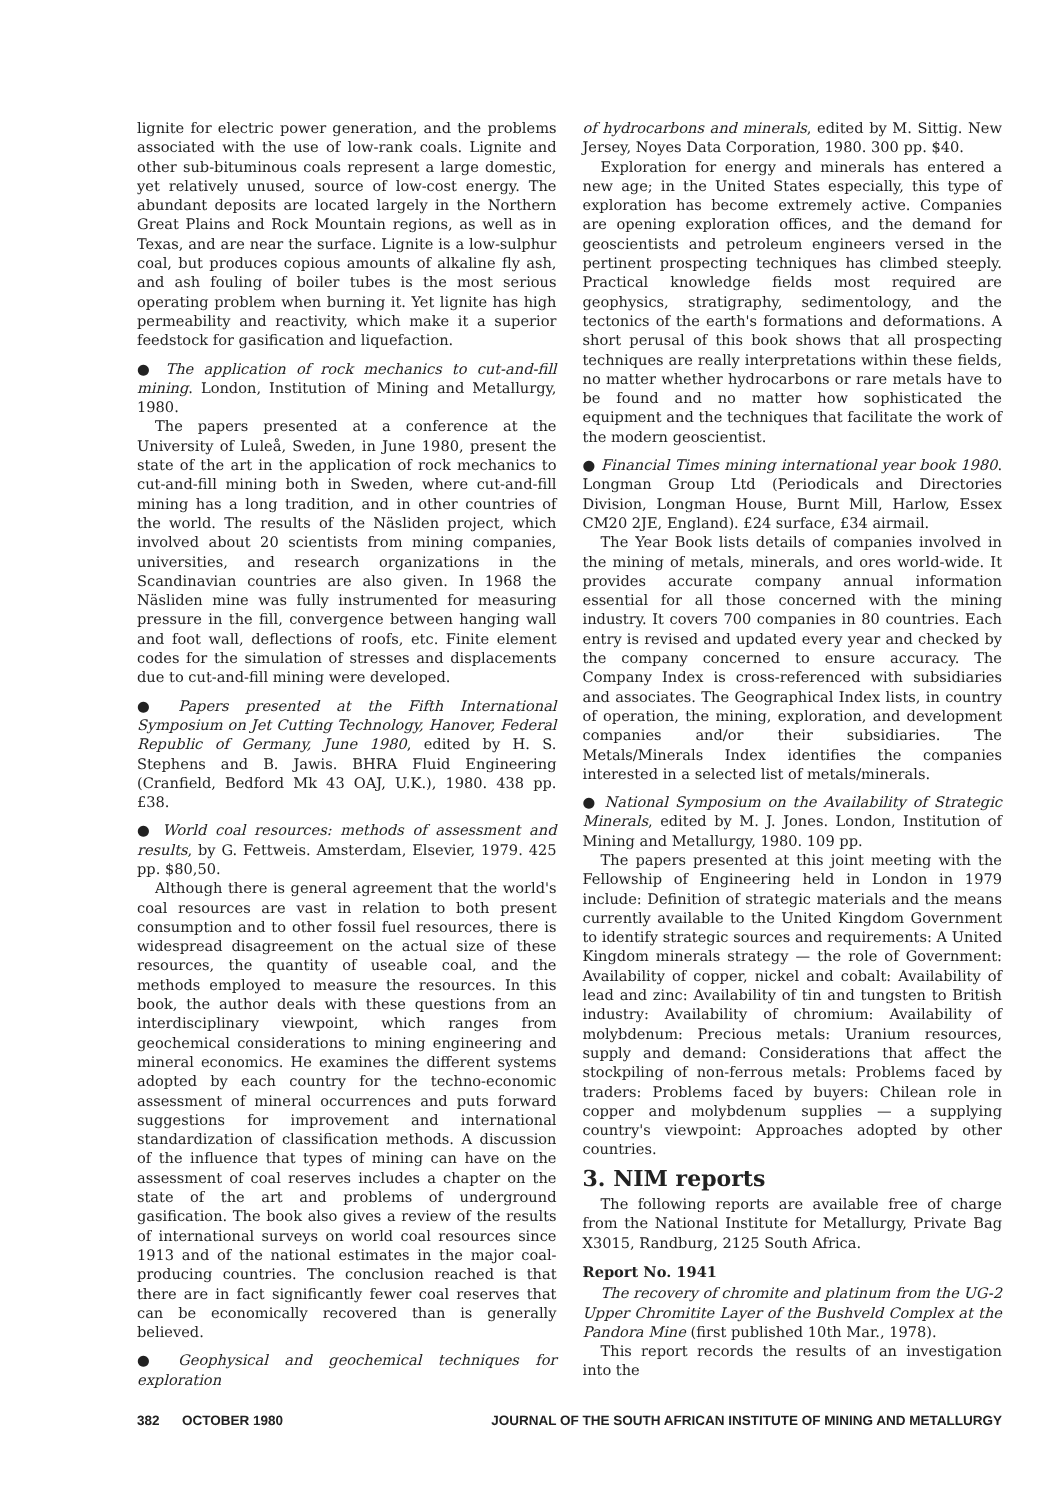lignite for electric power generation, and the problems associated with the use of low-rank coals. Lignite and other sub-bituminous coals represent a large domestic, yet relatively unused, source of low-cost energy. The abundant deposits are located largely in the Northern Great Plains and Rock Mountain regions, as well as in Texas, and are near the surface. Lignite is a low-sulphur coal, but produces copious amounts of alkaline fly ash, and ash fouling of boiler tubes is the most serious operating problem when burning it. Yet lignite has high permeability and reactivity, which make it a superior feedstock for gasification and liquefaction.
● The application of rock mechanics to cut-and-fill mining. London, Institution of Mining and Metallurgy, 1980.
The papers presented at a conference at the University of Luleå, Sweden, in June 1980, present the state of the art in the application of rock mechanics to cut-and-fill mining both in Sweden, where cut-and-fill mining has a long tradition, and in other countries of the world. The results of the Näsliden project, which involved about 20 scientists from mining companies, universities, and research organizations in the Scandinavian countries are also given. In 1968 the Näsliden mine was fully instrumented for measuring pressure in the fill, convergence between hanging wall and foot wall, deflections of roofs, etc. Finite element codes for the simulation of stresses and displacements due to cut-and-fill mining were developed.
● Papers presented at the Fifth International Symposium on Jet Cutting Technology, Hanover, Federal Republic of Germany, June 1980, edited by H. S. Stephens and B. Jawis. BHRA Fluid Engineering (Cranfield, Bedford Mk 43 OAJ, U.K.), 1980. 438 pp. £38.
● World coal resources: methods of assessment and results, by G. Fettweis. Amsterdam, Elsevier, 1979. 425 pp. $80,50.
Although there is general agreement that the world's coal resources are vast in relation to both present consumption and to other fossil fuel resources, there is widespread disagreement on the actual size of these resources, the quantity of useable coal, and the methods employed to measure the resources. In this book, the author deals with these questions from an interdisciplinary viewpoint, which ranges from geochemical considerations to mining engineering and mineral economics. He examines the different systems adopted by each country for the techno-economic assessment of mineral occurrences and puts forward suggestions for improvement and international standardization of classification methods. A discussion of the influence that types of mining can have on the assessment of coal reserves includes a chapter on the state of the art and problems of underground gasification. The book also gives a review of the results of international surveys on world coal resources since 1913 and of the national estimates in the major coal-producing countries. The conclusion reached is that there are in fact significantly fewer coal reserves that can be economically recovered than is generally believed.
● Geophysical and geochemical techniques for exploration
of hydrocarbons and minerals, edited by M. Sittig. New Jersey, Noyes Data Corporation, 1980. 300 pp. $40.
Exploration for energy and minerals has entered a new age; in the United States especially, this type of exploration has become extremely active. Companies are opening exploration offices, and the demand for geoscientists and petroleum engineers versed in the pertinent prospecting techniques has climbed steeply. Practical knowledge fields most required are geophysics, stratigraphy, sedimentology, and the tectonics of the earth's formations and deformations. A short perusal of this book shows that all prospecting techniques are really interpretations within these fields, no matter whether hydrocarbons or rare metals have to be found and no matter how sophisticated the equipment and the techniques that facilitate the work of the modern geoscientist.
● Financial Times mining international year book 1980. Longman Group Ltd (Periodicals and Directories Division, Longman House, Burnt Mill, Harlow, Essex CM20 2JE, England). £24 surface, £34 airmail.
The Year Book lists details of companies involved in the mining of metals, minerals, and ores world-wide. It provides accurate company annual information essential for all those concerned with the mining industry. It covers 700 companies in 80 countries. Each entry is revised and updated every year and checked by the company concerned to ensure accuracy. The Company Index is cross-referenced with subsidiaries and associates. The Geographical Index lists, in country of operation, the mining, exploration, and development companies and/or their subsidiaries. The Metals/Minerals Index identifies the companies interested in a selected list of metals/minerals.
● National Symposium on the Availability of Strategic Minerals, edited by M. J. Jones. London, Institution of Mining and Metallurgy, 1980. 109 pp.
The papers presented at this joint meeting with the Fellowship of Engineering held in London in 1979 include: Definition of strategic materials and the means currently available to the United Kingdom Government to identify strategic sources and requirements: A United Kingdom minerals strategy — the role of Government: Availability of copper, nickel and cobalt: Availability of lead and zinc: Availability of tin and tungsten to British industry: Availability of chromium: Availability of molybdenum: Precious metals: Uranium resources, supply and demand: Considerations that affect the stockpiling of non-ferrous metals: Problems faced by traders: Problems faced by buyers: Chilean role in copper and molybdenum supplies — a supplying country's viewpoint: Approaches adopted by other countries.
3. NIM reports
The following reports are available free of charge from the National Institute for Metallurgy, Private Bag X3015, Randburg, 2125 South Africa.
Report No. 1941
The recovery of chromite and platinum from the UG-2 Upper Chromitite Layer of the Bushveld Complex at the Pandora Mine (first published 10th Mar., 1978).
This report records the results of an investigation into the
382 OCTOBER 1980 JOURNAL OF THE SOUTH AFRICAN INSTITUTE OF MINING AND METALLURGY